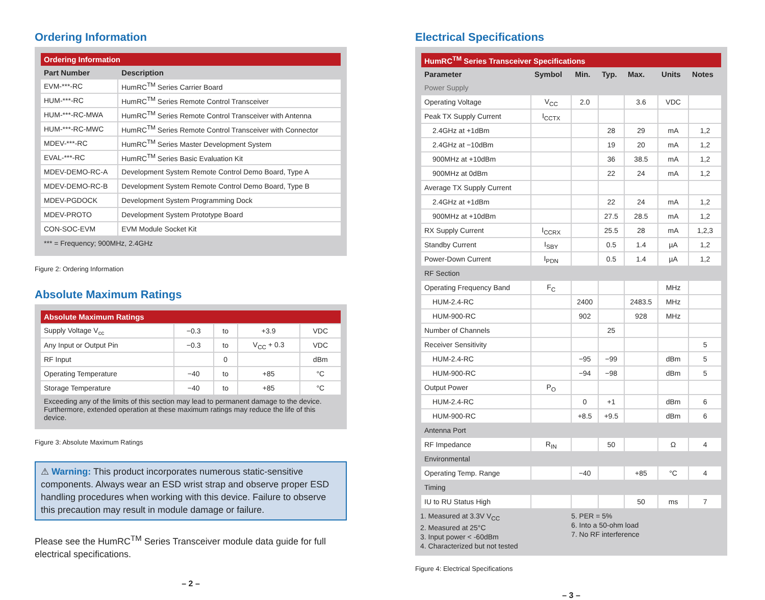Ordering Information
| Ordering Information | |
| --- | --- |
| Part Number | Description |
| EVM-***-RC | HumRC<sup>TM</sup> Series Carrier Board |
| HUM-***-RC | HumRC<sup>TM</sup> Series Remote Control Transceiver |
| HUM-***-RC-MWA | HumRC<sup>TM</sup> Series Remote Control Transceiver with Antenna |
| HUM-***-RC-MWC | HumRC<sup>TM</sup> Series Remote Control Transceiver with Connector |
| MDEV-***-RC | HumRC<sup>TM</sup> Series Master Development System |
| EVAL-***-RC | HumRC<sup>TM</sup> Series Basic Evaluation Kit |
| MDEV-DEMO-RC-A | Development System Remote Control Demo Board, Type A |
| MDEV-DEMO-RC-B | Development System Remote Control Demo Board, Type B |
| MDEV-PGDOCK | Development System Programming Dock |
| MDEV-PROTO | Development System Prototype Board |
| CON-SOC-EVM | EVM Module Socket Kit |
| *** = Frequency; 900MHz, 2.4GHz | |
Figure 2: Ordering Information
Absolute Maximum Ratings
| Absolute Maximum Ratings | | | | |
| --- | --- | --- | --- | --- |
| Supply Voltage V<sub>cc</sub> | −0.3 | to | +3.9 | VDC |
| Any Input or Output Pin | −0.3 | to | V<sub>CC</sub> + 0.3 | VDC |
| RF Input | | 0 | | dBm |
| Operating Temperature | −40 | to | +85 | °C |
| Storage Temperature | −40 | to | +85 | °C |
| Exceeding any of the limits of this section may lead to permanent damage to the device. Furthermore, extended operation at these maximum ratings may reduce the life of this device. | | | | |
Figure 3: Absolute Maximum Ratings
⚠ Warning: This product incorporates numerous static-sensitive components. Always wear an ESD wrist strap and observe proper ESD handling procedures when working with this device. Failure to observe this precaution may result in module damage or failure.
Please see the HumRC<sup>TM</sup> Series Transceiver module data guide for full electrical specifications.
– 2 –
Electrical Specifications
| HumRC<sup>TM</sup> Series Transceiver Specifications | | | | | | |
| --- | --- | --- | --- | --- | --- | --- |
| Parameter | Symbol | Min. | Typ. | Max. | Units | Notes |
| Power Supply | | | | | | |
| Operating Voltage | V<sub>CC</sub> | 2.0 | | 3.6 | VDC | |
| Peak TX Supply Current | I<sub>CCTX</sub> | | | | | |
| 2.4GHz at +1dBm | | | 28 | 29 | mA | 1,2 |
| 2.4GHz at −10dBm | | | 19 | 20 | mA | 1,2 |
| 900MHz at +10dBm | | | 36 | 38.5 | mA | 1,2 |
| 900MHz at 0dBm | | | 22 | 24 | mA | 1,2 |
| Average TX Supply Current | | | | | | |
| 2.4GHz at +1dBm | | | 22 | 24 | mA | 1,2 |
| 900MHz at +10dBm | | | 27.5 | 28.5 | mA | 1,2 |
| RX Supply Current | I<sub>CCRX</sub> | | 25.5 | 28 | mA | 1,2,3 |
| Standby Current | I<sub>SBY</sub> | | 0.5 | 1.4 | µA | 1,2 |
| Power-Down Current | I<sub>PDN</sub> | | 0.5 | 1.4 | µA | 1,2 |
| RF Section | | | | | | |
| Operating Frequency Band | F<sub>C</sub> | | | | MHz | |
| HUM-2.4-RC | | 2400 | | 2483.5 | MHz | |
| HUM-900-RC | | 902 | | 928 | MHz | |
| Number of Channels | | | 25 | | | |
| Receiver Sensitivity | | | | | | 5 |
| HUM-2.4-RC | | −95 | −99 | | dBm | 5 |
| HUM-900-RC | | −94 | −98 | | dBm | 5 |
| Output Power | P<sub>O</sub> | | | | | |
| HUM-2.4-RC | | 0 | +1 | | dBm | 6 |
| HUM-900-RC | | +8.5 | +9.5 | | dBm | 6 |
| Antenna Port | | | | | | |
| RF Impedance | R<sub>IN</sub> | | 50 | | Ω | 4 |
| Environmental | | | | | | |
| Operating Temp. Range | | −40 | | +85 | °C | 4 |
| Timing | | | | | | |
| IU to RU Status High | | | | 50 | ms | 7 |
1. Measured at 3.3V V<sub>CC</sub>
2. Measured at 25°C
3. Input power < -60dBm
4. Characterized but not tested
5. PER = 5%
6. Into a 50-ohm load
7. No RF interference
Figure 4: Electrical Specifications
– 3 –